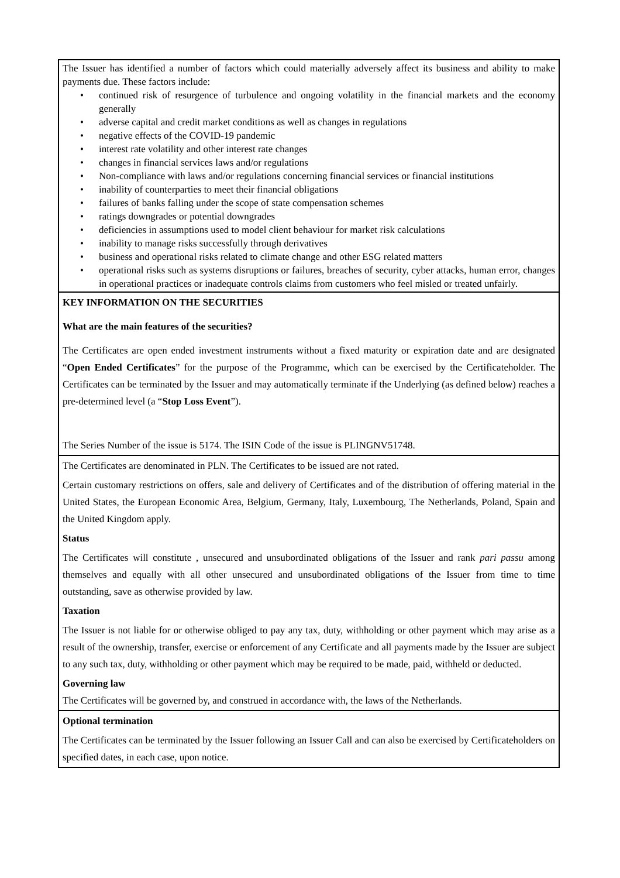The Issuer has identified a number of factors which could materially adversely affect its business and ability to make payments due. These factors include:
• continued risk of resurgence of turbulence and ongoing volatility in the financial markets and the economy generally
• adverse capital and credit market conditions as well as changes in regulations
• negative effects of the COVID-19 pandemic
• interest rate volatility and other interest rate changes
• changes in financial services laws and/or regulations
• Non-compliance with laws and/or regulations concerning financial services or financial institutions
• inability of counterparties to meet their financial obligations
• failures of banks falling under the scope of state compensation schemes
• ratings downgrades or potential downgrades
• deficiencies in assumptions used to model client behaviour for market risk calculations
• inability to manage risks successfully through derivatives
• business and operational risks related to climate change and other ESG related matters
• operational risks such as systems disruptions or failures, breaches of security, cyber attacks, human error, changes in operational practices or inadequate controls claims from customers who feel misled or treated unfairly.
KEY INFORMATION ON THE SECURITIES
What are the main features of the securities?
The Certificates are open ended investment instruments without a fixed maturity or expiration date and are designated “Open Ended Certificates” for the purpose of the Programme, which can be exercised by the Certificateholder. The Certificates can be terminated by the Issuer and may automatically terminate if the Underlying (as defined below) reaches a pre-determined level (a “Stop Loss Event”).
The Series Number of the issue is 5174. The ISIN Code of the issue is PLINGNV51748.
The Certificates are denominated in PLN. The Certificates to be issued are not rated.
Certain customary restrictions on offers, sale and delivery of Certificates and of the distribution of offering material in the United States, the European Economic Area, Belgium, Germany, Italy, Luxembourg, The Netherlands, Poland, Spain and the United Kingdom apply.
Status
The Certificates will constitute , unsecured and unsubordinated obligations of the Issuer and rank pari passu among themselves and equally with all other unsecured and unsubordinated obligations of the Issuer from time to time outstanding, save as otherwise provided by law.
Taxation
The Issuer is not liable for or otherwise obliged to pay any tax, duty, withholding or other payment which may arise as a result of the ownership, transfer, exercise or enforcement of any Certificate and all payments made by the Issuer are subject to any such tax, duty, withholding or other payment which may be required to be made, paid, withheld or deducted.
Governing law
The Certificates will be governed by, and construed in accordance with, the laws of the Netherlands.
Optional termination
The Certificates can be terminated by the Issuer following an Issuer Call and can also be exercised by Certificateholders on specified dates, in each case, upon notice.